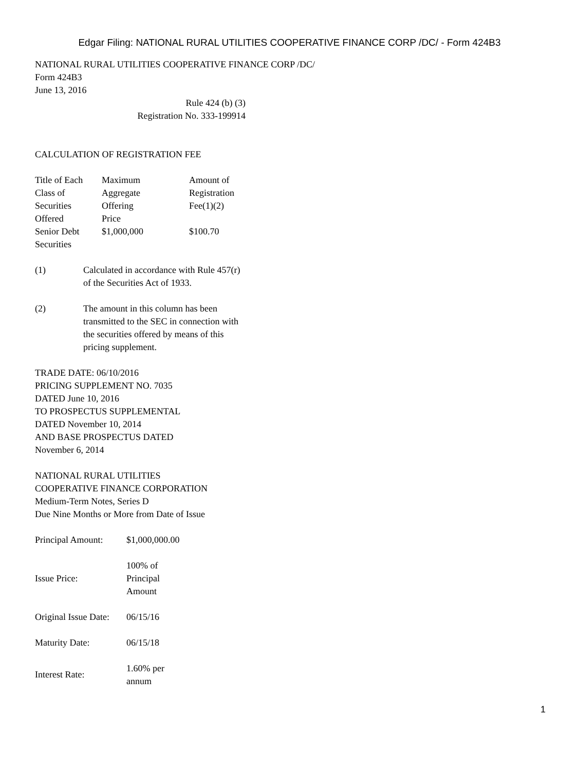Edgar Filing: NATIONAL RURAL UTILITIES COOPERATIVE FINANCE CORP /DC/ - Form 424B3
NATIONAL RURAL UTILITIES COOPERATIVE FINANCE CORP /DC/
Form 424B3
June 13, 2016
Rule 424 (b) (3)
Registration No. 333-199914
CALCULATION OF REGISTRATION FEE
| Title of Each Class of Securities Offered | Maximum Aggregate Offering Price | Amount of Registration Fee(1)(2) |
| Senior Debt Securities | $1,000,000 | $100.70 |
| (1) | Calculated in accordance with Rule 457(r) of the Securities Act of 1933. |
| (2) | The amount in this column has been transmitted to the SEC in connection with the securities offered by means of this pricing supplement. |
TRADE DATE: 06/10/2016
PRICING SUPPLEMENT NO. 7035
DATED June 10, 2016
TO PROSPECTUS SUPPLEMENTAL
DATED November 10, 2014
AND BASE PROSPECTUS DATED
November 6, 2014
NATIONAL RURAL UTILITIES
COOPERATIVE FINANCE CORPORATION
Medium-Term Notes, Series D
Due Nine Months or More from Date of Issue
| Principal Amount: | $1,000,000.00 |
| Issue Price: | 100% of Principal Amount |
| Original Issue Date: | 06/15/16 |
| Maturity Date: | 06/15/18 |
| Interest Rate: | 1.60% per annum |
1